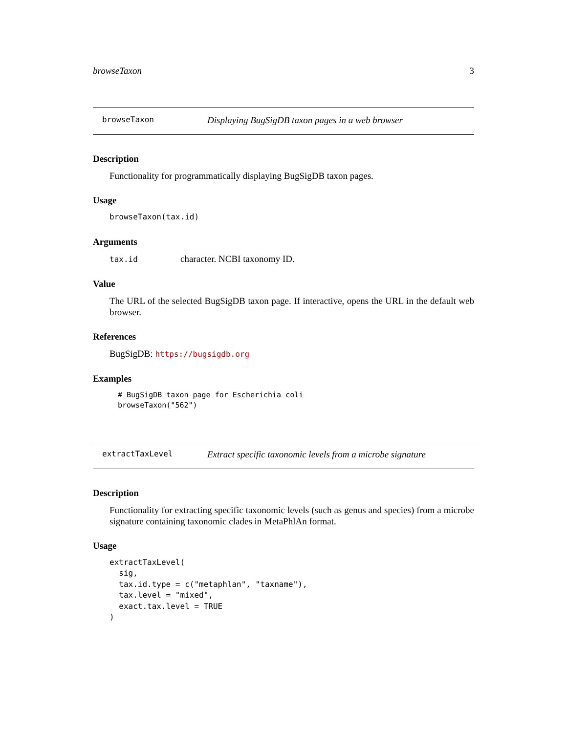browseTaxon 3
browseTaxon Displaying BugSigDB taxon pages in a web browser
Description
Functionality for programmatically displaying BugSigDB taxon pages.
Usage
browseTaxon(tax.id)
Arguments
tax.id character. NCBI taxonomy ID.
Value
The URL of the selected BugSigDB taxon page. If interactive, opens the URL in the default web browser.
References
BugSigDB: https://bugsigdb.org
Examples
# BugSigDB taxon page for Escherichia coli
browseTaxon("562")
extractTaxLevel Extract specific taxonomic levels from a microbe signature
Description
Functionality for extracting specific taxonomic levels (such as genus and species) from a microbe signature containing taxonomic clades in MetaPhlAn format.
Usage
extractTaxLevel(
  sig,
  tax.id.type = c("metaphlan", "taxname"),
  tax.level = "mixed",
  exact.tax.level = TRUE
)